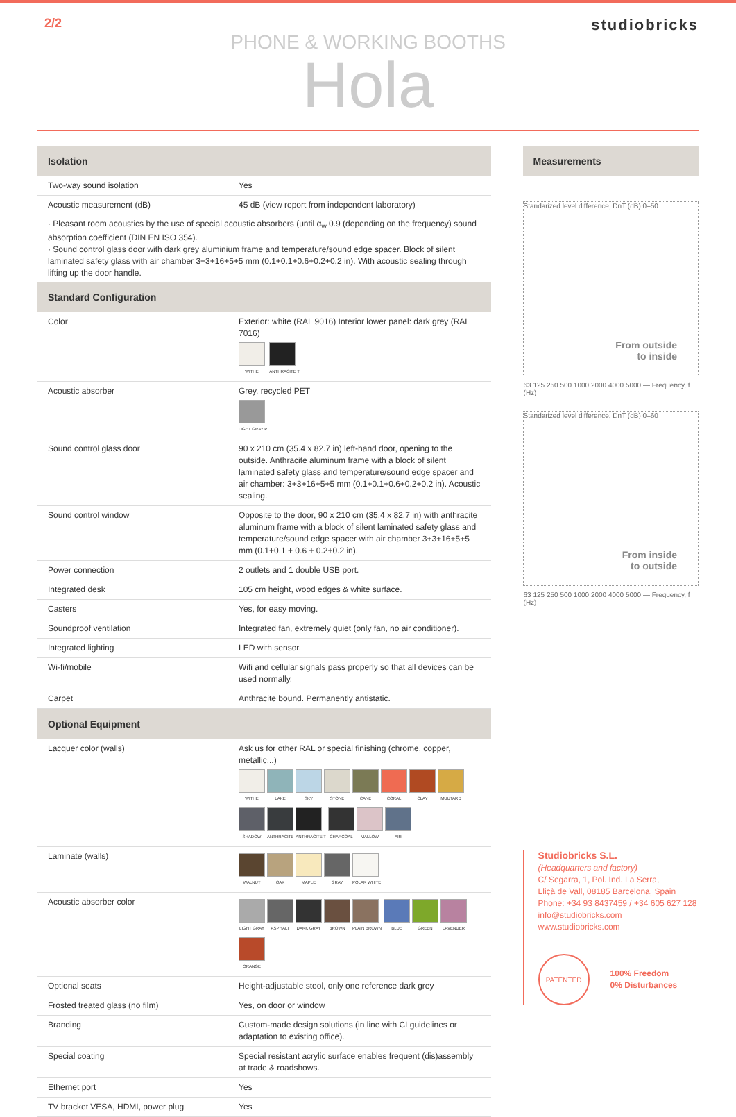2/2 studiobricks
PHONE & WORKING BOOTHS
Hola
Isolation
| Two-way sound isolation | Yes |
| Acoustic measurement (dB) | 45 dB (view report from independent laboratory) |
· Pleasant room acoustics by the use of special acoustic absorbers (until α<sub>w</sub> 0.9 (depending on the frequency) sound absorption coefficient (DIN EN ISO 354).
· Sound control glass door with dark grey aluminium frame and temperature/sound edge spacer. Block of silent laminated safety glass with air chamber 3+3+16+5+5 mm (0.1+0.1+0.6+0.2+0.2 in). With acoustic sealing through lifting up the door handle.
Standard Configuration
| Color | Exterior: white (RAL 9016) Interior lower panel: dark grey (RAL 7016) WITHE ANTHRACITE T |
| Acoustic absorber | Grey, recycled PET LIGHT GRAY P |
| Sound control glass door | 90 x 210 cm (35.4 x 82.7 in) left-hand door, opening to the outside. Anthracite aluminum frame with a block of silent laminated safety glass and temperature/sound edge spacer and air chamber: 3+3+16+5+5 mm (0.1+0.1+0.6+0.2+0.2 in). Acoustic sealing. |
| Sound control window | Opposite to the door, 90 x 210 cm (35.4 x 82.7 in) with anthracite aluminum frame with a block of silent laminated safety glass and temperature/sound edge spacer with air chamber 3+3+16+5+5 mm (0.1+0.1 + 0.6 + 0.2+0.2 in). |
| Power connection | 2 outlets and 1 double USB port. |
| Integrated desk | 105 cm height, wood edges & white surface. |
| Casters | Yes, for easy moving. |
| Soundproof ventilation | Integrated fan, extremely quiet (only fan, no air conditioner). |
| Integrated lighting | LED with sensor. |
| Wi-fi/mobile | Wifi and cellular signals pass properly so that all devices can be used normally. |
| Carpet | Anthracite bound. Permanently antistatic. |
Optional Equipment
| Lacquer color (walls) | Ask us for other RAL or special finishing (chrome, copper, metallic...) WITHE LAKE SKY STONE CANE CORAL CLAY MUUTARD SHADOW ANTHRACITE ANTHRACITE T CHARCOAL MALLOW AIR |
| Laminate (walls) | WALNUT OAK MAPLE GRAY POLAR WHITE |
| Acoustic absorber color | LIGHT GRAY ASPHALT DARK GRAY BROWN PLAIN BROWN BLUE GREEN LAVENDER ORANGE |
| Optional seats | Height-adjustable stool, only one reference dark grey |
| Frosted treated glass (no film) | Yes, on door or window |
| Branding | Custom-made design solutions (in line with CI guidelines or adaptation to existing office). |
| Special coating | Special resistant acrylic surface enables frequent (dis)assembly at trade & roadshows. |
| Ethernet port | Yes |
| TV bracket VESA, HDMI, power plug | Yes |
Measurements
Standarized level difference, DnT (dB) 0–50
From outside
to inside
63 125 250 500 1000 2000 4000 5000 — Frequency, f (Hz)
Standarized level difference, DnT (dB) 0–60
From inside
to outside
63 125 250 500 1000 2000 4000 5000 — Frequency, f (Hz)
Studiobricks S.L.
(Headquarters and factory)
C/ Segarra, 1, Pol. Ind. La Serra,
Lliçà de Vall, 08185 Barcelona, Spain
Phone: +34 93 8437459 / +34 605 627 128
info@studiobricks.com
www.studiobricks.com
PATENTED 100% Freedom
0% Disturbances